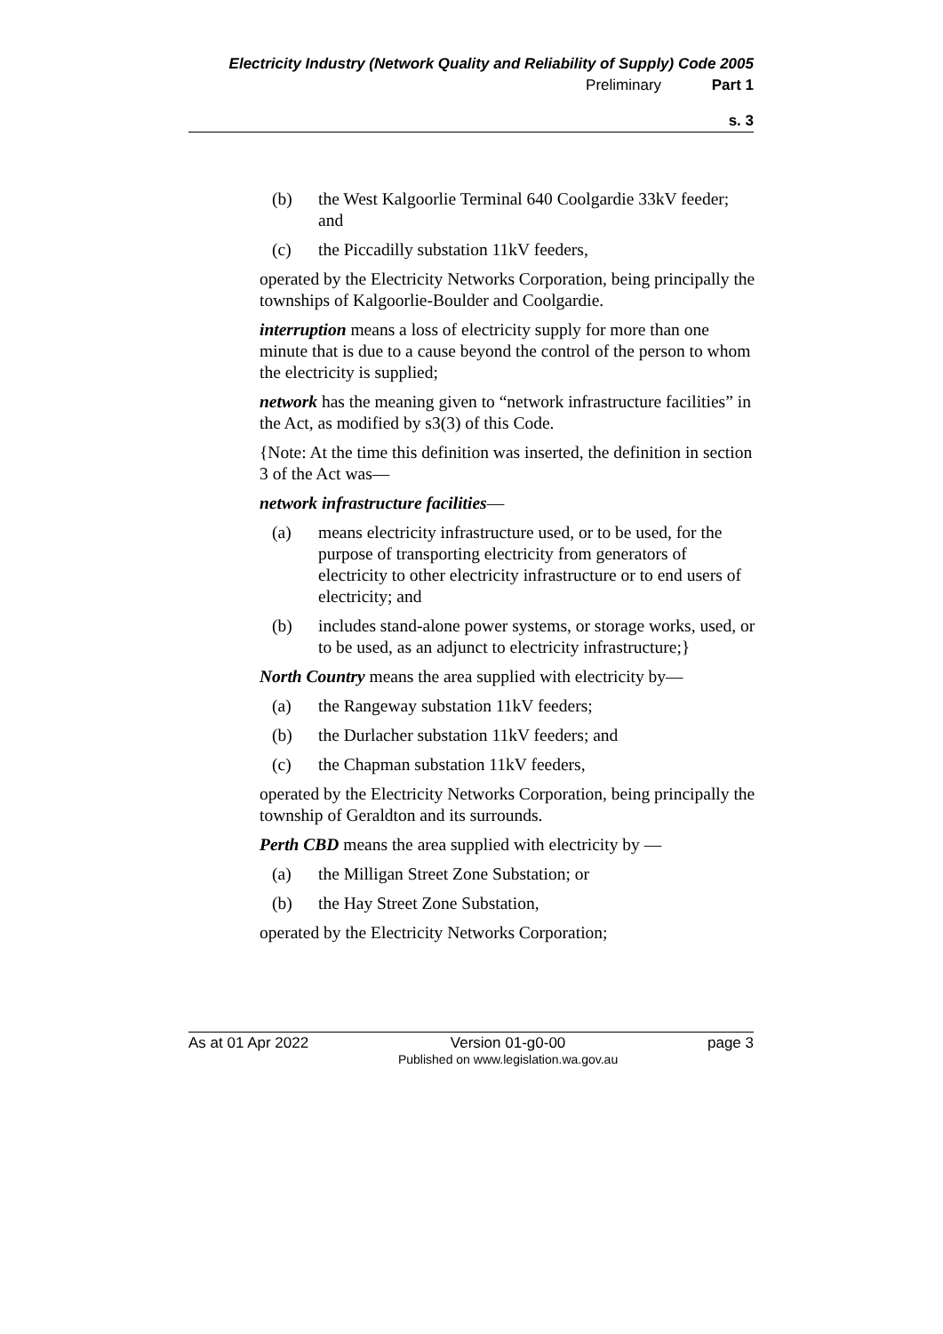Electricity Industry (Network Quality and Reliability of Supply) Code 2005
Preliminary Part 1
s. 3
(b) the West Kalgoorlie Terminal 640 Coolgardie 33kV feeder; and
(c) the Piccadilly substation 11kV feeders,
operated by the Electricity Networks Corporation, being principally the townships of Kalgoorlie-Boulder and Coolgardie.
interruption means a loss of electricity supply for more than one minute that is due to a cause beyond the control of the person to whom the electricity is supplied;
network has the meaning given to “network infrastructure facilities” in the Act, as modified by s3(3) of this Code.
{Note: At the time this definition was inserted, the definition in section 3 of the Act was—
network infrastructure facilities—
(a) means electricity infrastructure used, or to be used, for the purpose of transporting electricity from generators of electricity to other electricity infrastructure or to end users of electricity; and
(b) includes stand-alone power systems, or storage works, used, or to be used, as an adjunct to electricity infrastructure;}
North Country means the area supplied with electricity by—
(a) the Rangeway substation 11kV feeders;
(b) the Durlacher substation 11kV feeders; and
(c) the Chapman substation 11kV feeders,
operated by the Electricity Networks Corporation, being principally the township of Geraldton and its surrounds.
Perth CBD means the area supplied with electricity by —
(a) the Milligan Street Zone Substation; or
(b) the Hay Street Zone Substation,
operated by the Electricity Networks Corporation;
As at 01 Apr 2022 Version 01-g0-00
Published on www.legislation.wa.gov.au page 3